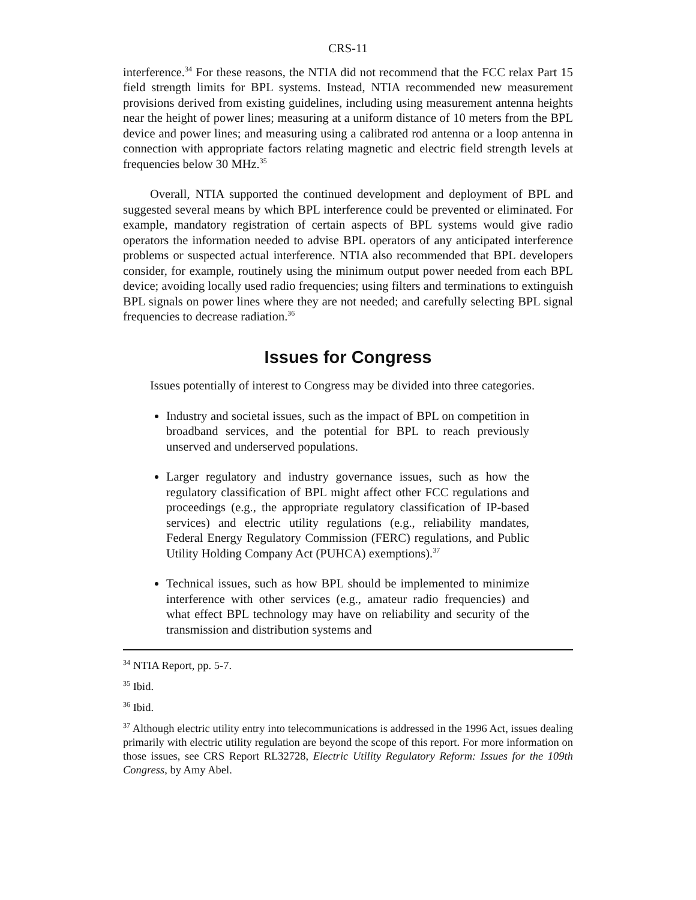CRS-11
interference.<sup>34</sup> For these reasons, the NTIA did not recommend that the FCC relax Part 15 field strength limits for BPL systems. Instead, NTIA recommended new measurement provisions derived from existing guidelines, including using measurement antenna heights near the height of power lines; measuring at a uniform distance of 10 meters from the BPL device and power lines; and measuring using a calibrated rod antenna or a loop antenna in connection with appropriate factors relating magnetic and electric field strength levels at frequencies below 30 MHz.<sup>35</sup>
Overall, NTIA supported the continued development and deployment of BPL and suggested several means by which BPL interference could be prevented or eliminated. For example, mandatory registration of certain aspects of BPL systems would give radio operators the information needed to advise BPL operators of any anticipated interference problems or suspected actual interference. NTIA also recommended that BPL developers consider, for example, routinely using the minimum output power needed from each BPL device; avoiding locally used radio frequencies; using filters and terminations to extinguish BPL signals on power lines where they are not needed; and carefully selecting BPL signal frequencies to decrease radiation.<sup>36</sup>
Issues for Congress
Issues potentially of interest to Congress may be divided into three categories.
Industry and societal issues, such as the impact of BPL on competition in broadband services, and the potential for BPL to reach previously unserved and underserved populations.
Larger regulatory and industry governance issues, such as how the regulatory classification of BPL might affect other FCC regulations and proceedings (e.g., the appropriate regulatory classification of IP-based services) and electric utility regulations (e.g., reliability mandates, Federal Energy Regulatory Commission (FERC) regulations, and Public Utility Holding Company Act (PUHCA) exemptions).<sup>37</sup>
Technical issues, such as how BPL should be implemented to minimize interference with other services (e.g., amateur radio frequencies) and what effect BPL technology may have on reliability and security of the transmission and distribution systems and
<sup>34</sup> NTIA Report, pp. 5-7.
<sup>35</sup> Ibid.
<sup>36</sup> Ibid.
<sup>37</sup> Although electric utility entry into telecommunications is addressed in the 1996 Act, issues dealing primarily with electric utility regulation are beyond the scope of this report. For more information on those issues, see CRS Report RL32728, Electric Utility Regulatory Reform: Issues for the 109th Congress, by Amy Abel.